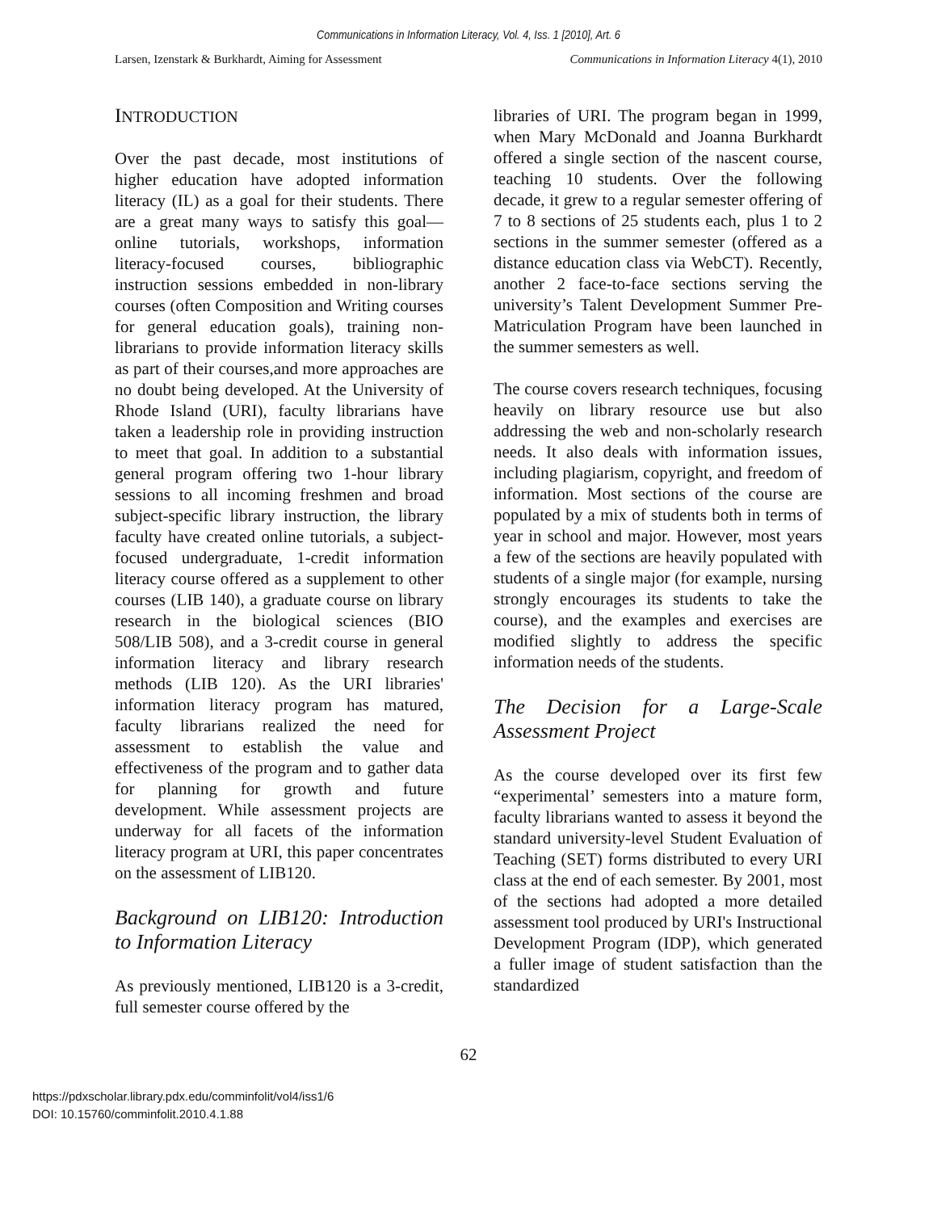Communications in Information Literacy, Vol. 4, Iss. 1 [2010], Art. 6
Larsen, Izenstark & Burkhardt, Aiming for Assessment Communications in Information Literacy 4(1), 2010
INTRODUCTION
Over the past decade, most institutions of higher education have adopted information literacy (IL) as a goal for their students. There are a great many ways to satisfy this goal—online tutorials, workshops, information literacy-focused courses, bibliographic instruction sessions embedded in non-library courses (often Composition and Writing courses for general education goals), training non-librarians to provide information literacy skills as part of their courses,and more approaches are no doubt being developed. At the University of Rhode Island (URI), faculty librarians have taken a leadership role in providing instruction to meet that goal. In addition to a substantial general program offering two 1-hour library sessions to all incoming freshmen and broad subject-specific library instruction, the library faculty have created online tutorials, a subject-focused undergraduate, 1-credit information literacy course offered as a supplement to other courses (LIB 140), a graduate course on library research in the biological sciences (BIO 508/LIB 508), and a 3-credit course in general information literacy and library research methods (LIB 120). As the URI libraries' information literacy program has matured, faculty librarians realized the need for assessment to establish the value and effectiveness of the program and to gather data for planning for growth and future development. While assessment projects are underway for all facets of the information literacy program at URI, this paper concentrates on the assessment of LIB120.
Background on LIB120: Introduction to Information Literacy
As previously mentioned, LIB120 is a 3-credit, full semester course offered by the
libraries of URI. The program began in 1999, when Mary McDonald and Joanna Burkhardt offered a single section of the nascent course, teaching 10 students. Over the following decade, it grew to a regular semester offering of 7 to 8 sections of 25 students each, plus 1 to 2 sections in the summer semester (offered as a distance education class via WebCT). Recently, another 2 face-to-face sections serving the university’s Talent Development Summer Pre-Matriculation Program have been launched in the summer semesters as well.
The course covers research techniques, focusing heavily on library resource use but also addressing the web and non-scholarly research needs. It also deals with information issues, including plagiarism, copyright, and freedom of information. Most sections of the course are populated by a mix of students both in terms of year in school and major. However, most years a few of the sections are heavily populated with students of a single major (for example, nursing strongly encourages its students to take the course), and the examples and exercises are modified slightly to address the specific information needs of the students.
The Decision for a Large-Scale Assessment Project
As the course developed over its first few “experimental’ semesters into a mature form, faculty librarians wanted to assess it beyond the standard university-level Student Evaluation of Teaching (SET) forms distributed to every URI class at the end of each semester. By 2001, most of the sections had adopted a more detailed assessment tool produced by URI's Instructional Development Program (IDP), which generated a fuller image of student satisfaction than the standardized
62
https://pdxscholar.library.pdx.edu/comminfolit/vol4/iss1/6
DOI: 10.15760/comminfolit.2010.4.1.88